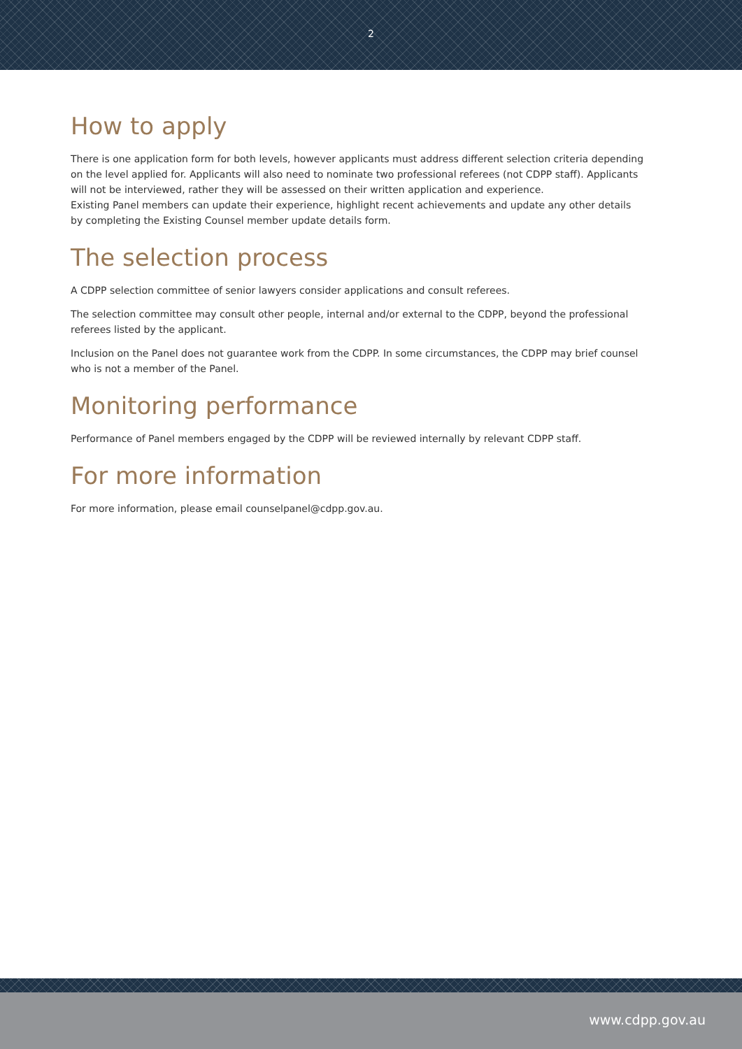2
How to apply
There is one application form for both levels, however applicants must address different selection criteria depending on the level applied for. Applicants will also need to nominate two professional referees (not CDPP staff). Applicants will not be interviewed, rather they will be assessed on their written application and experience.
Existing Panel members can update their experience, highlight recent achievements and update any other details by completing the Existing Counsel member update details form.
The selection process
A CDPP selection committee of senior lawyers consider applications and consult referees.
The selection committee may consult other people, internal and/or external to the CDPP, beyond the professional referees listed by the applicant.
Inclusion on the Panel does not guarantee work from the CDPP. In some circumstances, the CDPP may brief counsel who is not a member of the Panel.
Monitoring performance
Performance of Panel members engaged by the CDPP will be reviewed internally by relevant CDPP staff.
For more information
For more information, please email counselpanel@cdpp.gov.au.
www.cdpp.gov.au